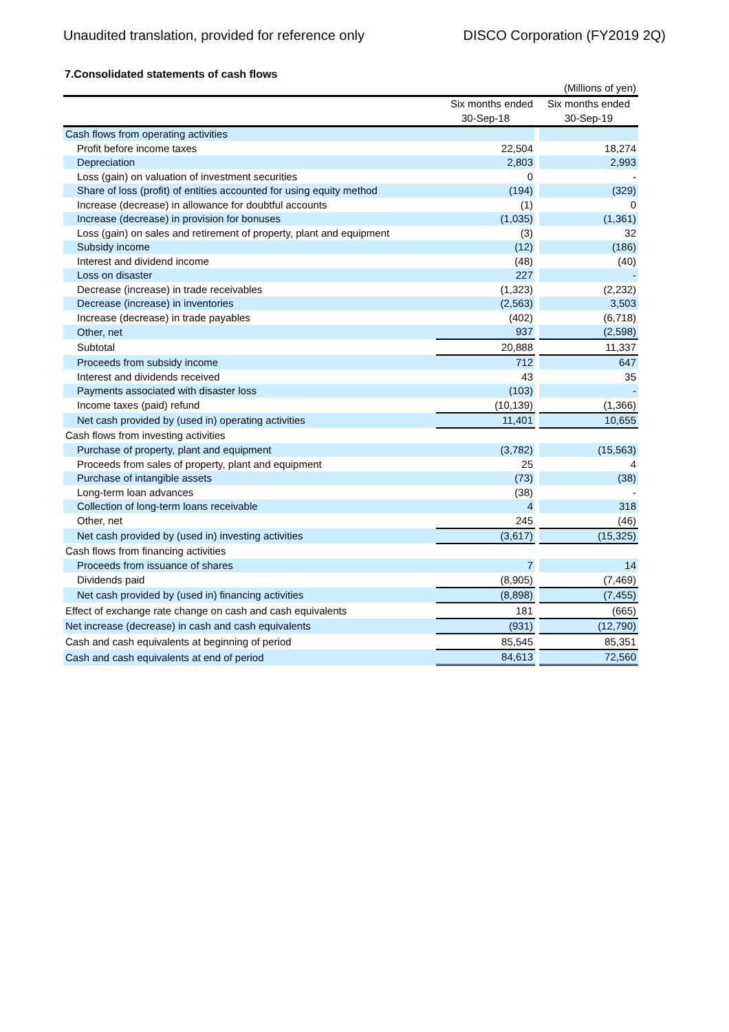Unaudited translation, provided for reference only DISCO Corporation (FY2019 2Q)
7.Consolidated statements of cash flows
| | | | (Millions of yen) |
| --- | --- | --- | --- |
| | Six months ended | | Six months ended |
| | 30-Sep-18 | | 30-Sep-19 |
| Cash flows from operating activities | | | |
| Profit before income taxes | 22,504 | | 18,274 |
| Depreciation | 2,803 | | 2,993 |
| Loss (gain) on valuation of investment securities | 0 | | - |
| Share of loss (profit) of entities accounted for using equity method | (194) | | (329) |
| Increase (decrease) in allowance for doubtful accounts | (1) | | 0 |
| Increase (decrease) in provision for bonuses | (1,035) | | (1,361) |
| Loss (gain) on sales and retirement of property, plant and equipment | (3) | | 32 |
| Subsidy income | (12) | | (186) |
| Interest and dividend income | (48) | | (40) |
| Loss on disaster | 227 | | - |
| Decrease (increase) in trade receivables | (1,323) | | (2,232) |
| Decrease (increase) in inventories | (2,563) | | 3,503 |
| Increase (decrease) in trade payables | (402) | | (6,718) |
| Other, net | 937 | | (2,598) |
| Subtotal | 20,888 | | 11,337 |
| Proceeds from subsidy income | 712 | | 647 |
| Interest and dividends received | 43 | | 35 |
| Payments associated with disaster loss | (103) | | - |
| Income taxes (paid) refund | (10,139) | | (1,366) |
| Net cash provided by (used in) operating activities | 11,401 | | 10,655 |
| Cash flows from investing activities | | | |
| Purchase of property, plant and equipment | (3,782) | | (15,563) |
| Proceeds from sales of property, plant and equipment | 25 | | 4 |
| Purchase of intangible assets | (73) | | (38) |
| Long-term loan advances | (38) | | - |
| Collection of long-term loans receivable | 4 | | 318 |
| Other, net | 245 | | (46) |
| Net cash provided by (used in) investing activities | (3,617) | | (15,325) |
| Cash flows from financing activities | | | |
| Proceeds from issuance of shares | 7 | | 14 |
| Dividends paid | (8,905) | | (7,469) |
| Net cash provided by (used in) financing activities | (8,898) | | (7,455) |
| Effect of exchange rate change on cash and cash equivalents | 181 | | (665) |
| Net increase (decrease) in cash and cash equivalents | (931) | | (12,790) |
| Cash and cash equivalents at beginning of period | 85,545 | | 85,351 |
| Cash and cash equivalents at end of period | 84,613 | | 72,560 |